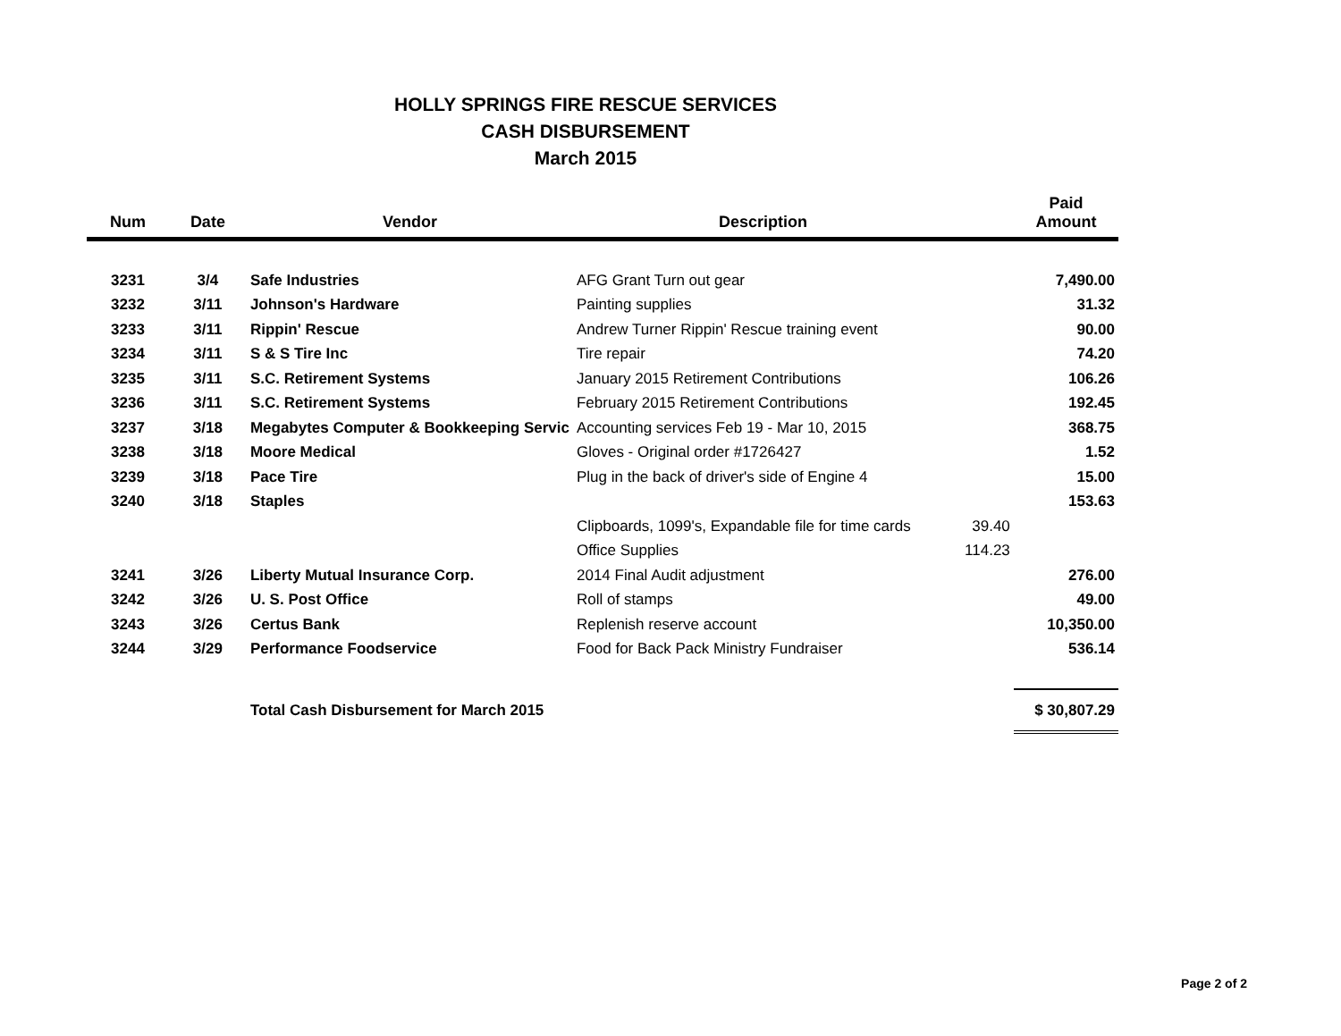HOLLY SPRINGS FIRE RESCUE SERVICES
CASH DISBURSEMENT
March 2015
| Num | Date | Vendor | Description | | Paid Amount |
| --- | --- | --- | --- | --- | --- |
| 3231 | 3/4 | Safe Industries | AFG Grant Turn out gear | | 7,490.00 |
| 3232 | 3/11 | Johnson's Hardware | Painting supplies | | 31.32 |
| 3233 | 3/11 | Rippin' Rescue | Andrew Turner Rippin' Rescue training event | | 90.00 |
| 3234 | 3/11 | S & S Tire Inc | Tire repair | | 74.20 |
| 3235 | 3/11 | S.C. Retirement Systems | January 2015 Retirement Contributions | | 106.26 |
| 3236 | 3/11 | S.C. Retirement Systems | February 2015 Retirement Contributions | | 192.45 |
| 3237 | 3/18 | Megabytes Computer & Bookkeeping Servic | Accounting services Feb 19 - Mar 10, 2015 | | 368.75 |
| 3238 | 3/18 | Moore Medical | Gloves - Original order #1726427 | | 1.52 |
| 3239 | 3/18 | Pace Tire | Plug in the back of driver's side of Engine 4 | | 15.00 |
| 3240 | 3/18 | Staples | | | 153.63 |
| | | | Clipboards, 1099's, Expandable file for time cards | 39.40 | |
| | | | Office Supplies | 114.23 | |
| 3241 | 3/26 | Liberty Mutual Insurance Corp. | 2014 Final Audit adjustment | | 276.00 |
| 3242 | 3/26 | U. S. Post Office | Roll of stamps | | 49.00 |
| 3243 | 3/26 | Certus Bank | Replenish reserve account | | 10,350.00 |
| 3244 | 3/29 | Performance Foodservice | Food for Back Pack Ministry Fundraiser | | 536.14 |
| | | Total Cash Disbursement for March 2015 | | | $ 30,807.29 |
Page 2 of 2